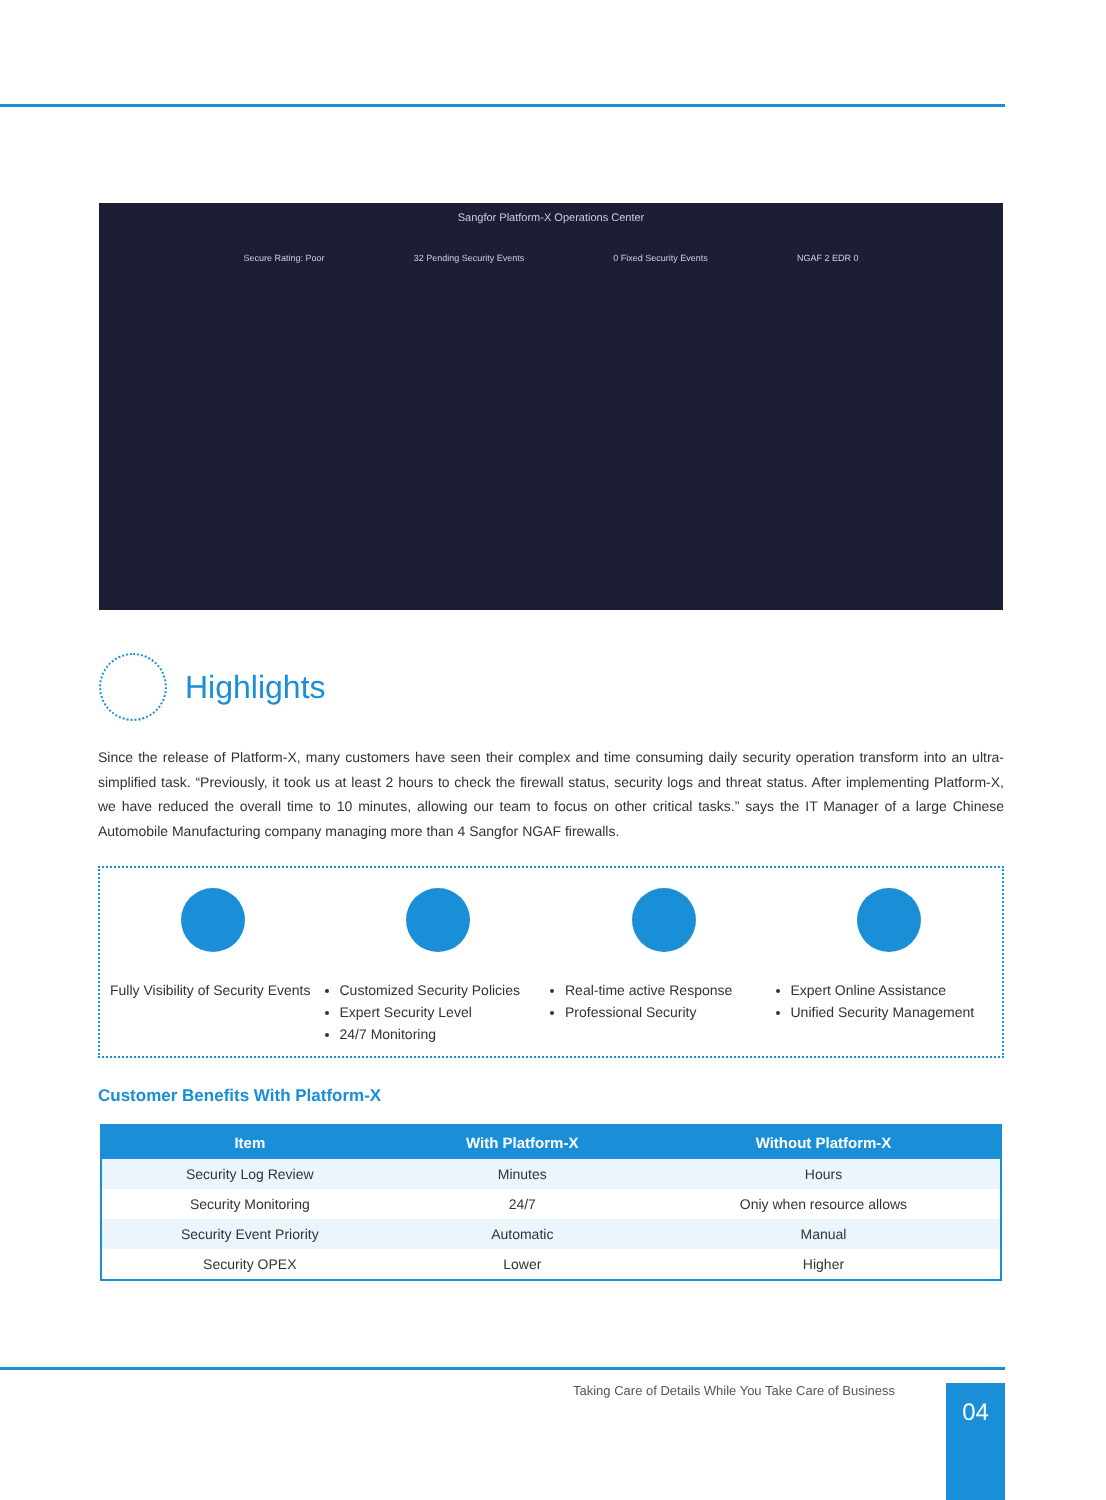Sangfor Platform-X Operations Center
Secure Rating: Poor 32 Pending Security Events 0 Fixed Security Events NGAF 2 EDR 0
Highlights
Since the release of Platform-X, many customers have seen their complex and time consuming daily security operation transform into an ultra-simplified task. “Previously, it took us at least 2 hours to check the firewall status, security logs and threat status. After implementing Platform-X, we have reduced the overall time to 10 minutes, allowing our team to focus on other critical tasks.” says the IT Manager of a large Chinese Automobile Manufacturing company managing more than 4 Sangfor NGAF firewalls.
Fully Visibility of Security Events
Customized Security Policies
Expert Security Level
24/7 Monitoring
Real-time active Response
Professional Security
Expert Online Assistance
Unified Security Management
Customer Benefits With Platform-X
| Item | With Platform-X | Without Platform-X |
| --- | --- | --- |
| Security Log Review | Minutes | Hours |
| Security Monitoring | 24/7 | Oniy when resource allows |
| Security Event Priority | Automatic | Manual |
| Security OPEX | Lower | Higher |
Taking Care of Details While You Take Care of Business
04